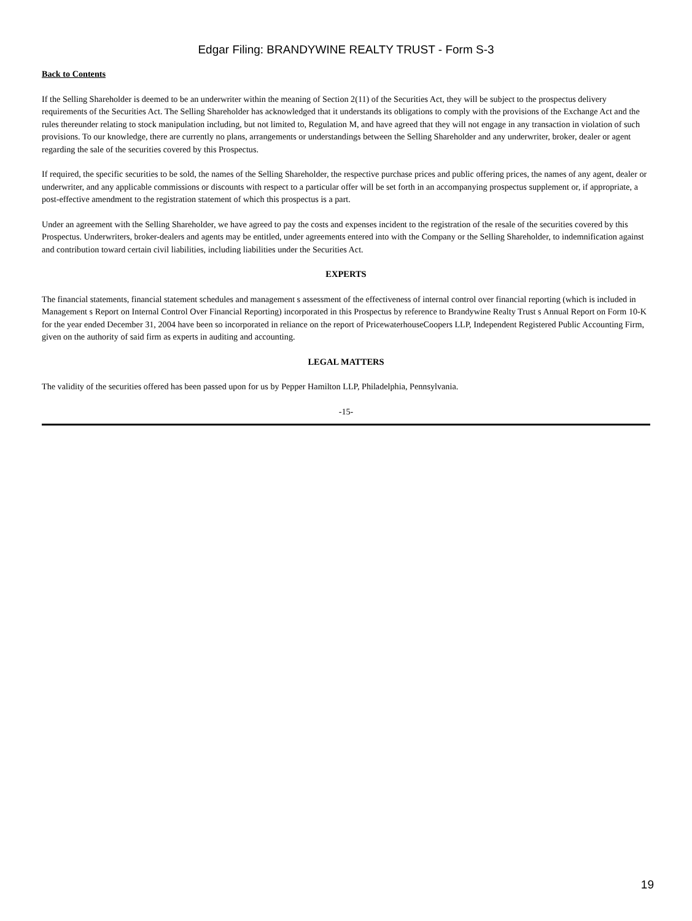Edgar Filing: BRANDYWINE REALTY TRUST - Form S-3
Back to Contents
If the Selling Shareholder is deemed to be an underwriter within the meaning of Section 2(11) of the Securities Act, they will be subject to the prospectus delivery requirements of the Securities Act. The Selling Shareholder has acknowledged that it understands its obligations to comply with the provisions of the Exchange Act and the rules thereunder relating to stock manipulation including, but not limited to, Regulation M, and have agreed that they will not engage in any transaction in violation of such provisions. To our knowledge, there are currently no plans, arrangements or understandings between the Selling Shareholder and any underwriter, broker, dealer or agent regarding the sale of the securities covered by this Prospectus.
If required, the specific securities to be sold, the names of the Selling Shareholder, the respective purchase prices and public offering prices, the names of any agent, dealer or underwriter, and any applicable commissions or discounts with respect to a particular offer will be set forth in an accompanying prospectus supplement or, if appropriate, a post-effective amendment to the registration statement of which this prospectus is a part.
Under an agreement with the Selling Shareholder, we have agreed to pay the costs and expenses incident to the registration of the resale of the securities covered by this Prospectus. Underwriters, broker-dealers and agents may be entitled, under agreements entered into with the Company or the Selling Shareholder, to indemnification against and contribution toward certain civil liabilities, including liabilities under the Securities Act.
EXPERTS
The financial statements, financial statement schedules and management s assessment of the effectiveness of internal control over financial reporting (which is included in Management s Report on Internal Control Over Financial Reporting) incorporated in this Prospectus by reference to Brandywine Realty Trust s Annual Report on Form 10-K for the year ended December 31, 2004 have been so incorporated in reliance on the report of PricewaterhouseCoopers LLP, Independent Registered Public Accounting Firm, given on the authority of said firm as experts in auditing and accounting.
LEGAL MATTERS
The validity of the securities offered has been passed upon for us by Pepper Hamilton LLP, Philadelphia, Pennsylvania.
-15-
19